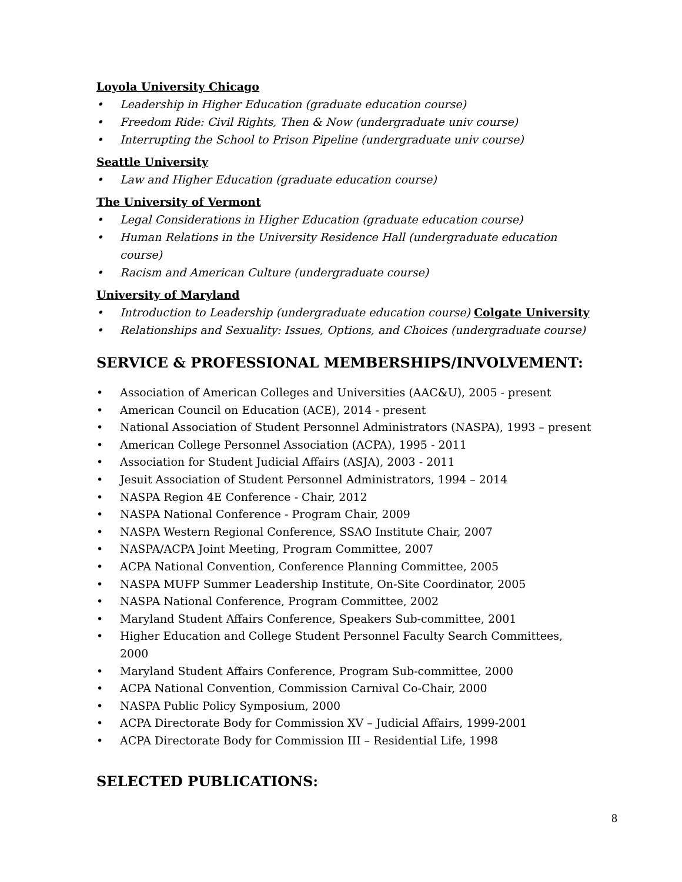Loyola University Chicago
• Leadership in Higher Education (graduate education course)
• Freedom Ride: Civil Rights, Then & Now (undergraduate univ course)
• Interrupting the School to Prison Pipeline (undergraduate univ course)
Seattle University
• Law and Higher Education (graduate education course)
The University of Vermont
• Legal Considerations in Higher Education (graduate education course)
• Human Relations in the University Residence Hall (undergraduate education course)
• Racism and American Culture (undergraduate course)
University of Maryland
• Introduction to Leadership (undergraduate education course) Colgate University
• Relationships and Sexuality: Issues, Options, and Choices (undergraduate course)
SERVICE & PROFESSIONAL MEMBERSHIPS/INVOLVEMENT:
• Association of American Colleges and Universities (AAC&U), 2005 - present
• American Council on Education (ACE), 2014 - present
• National Association of Student Personnel Administrators (NASPA), 1993 – present
• American College Personnel Association (ACPA), 1995 - 2011
• Association for Student Judicial Affairs (ASJA), 2003 - 2011
• Jesuit Association of Student Personnel Administrators, 1994 – 2014
• NASPA Region 4E Conference - Chair, 2012
• NASPA National Conference - Program Chair, 2009
• NASPA Western Regional Conference, SSAO Institute Chair, 2007
• NASPA/ACPA Joint Meeting, Program Committee, 2007
• ACPA National Convention, Conference Planning Committee, 2005
• NASPA MUFP Summer Leadership Institute, On-Site Coordinator, 2005
• NASPA National Conference, Program Committee, 2002
• Maryland Student Affairs Conference, Speakers Sub-committee, 2001
• Higher Education and College Student Personnel Faculty Search Committees, 2000
• Maryland Student Affairs Conference, Program Sub-committee, 2000
• ACPA National Convention, Commission Carnival Co-Chair, 2000
• NASPA Public Policy Symposium, 2000
• ACPA Directorate Body for Commission XV – Judicial Affairs, 1999-2001
• ACPA Directorate Body for Commission III – Residential Life, 1998
SELECTED PUBLICATIONS:
8